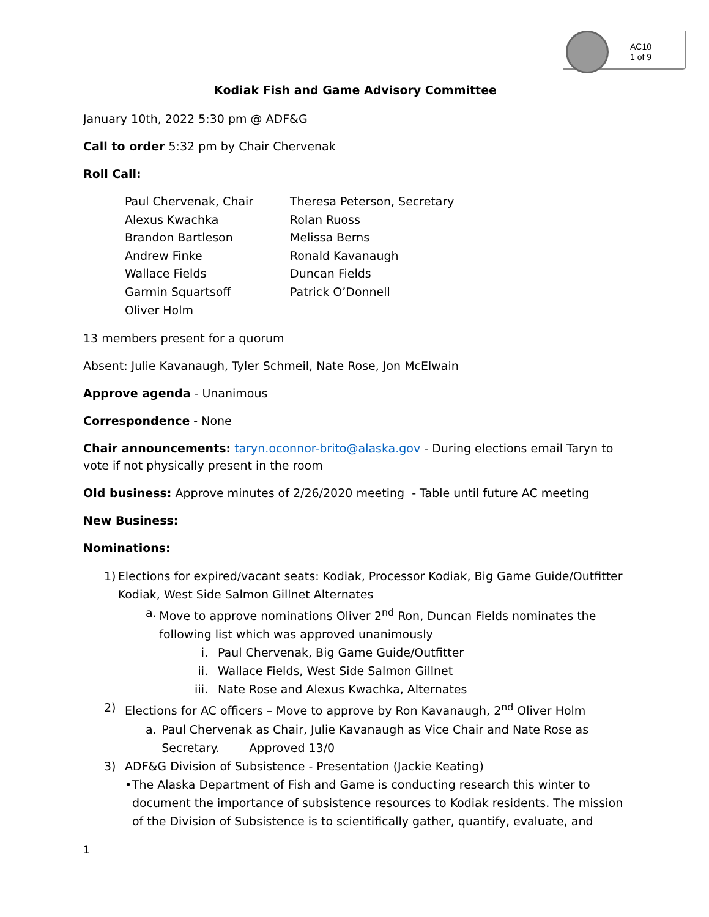AC10
1 of 9
Kodiak Fish and Game Advisory Committee
January 10th, 2022 5:30 pm @ ADF&G
Call to order 5:32 pm by Chair Chervenak
Roll Call:
Paul Chervenak, Chair
Theresa Peterson, Secretary
Alexus Kwachka
Rolan Ruoss
Brandon Bartleson
Melissa Berns
Andrew Finke
Ronald Kavanaugh
Wallace Fields
Duncan Fields
Garmin Squartsoff
Patrick O’Donnell
Oliver Holm
13 members present for a quorum
Absent: Julie Kavanaugh, Tyler Schmeil, Nate Rose, Jon McElwain
Approve agenda - Unanimous
Correspondence - None
Chair announcements: taryn.oconnor-brito@alaska.gov - During elections email Taryn to vote if not physically present in the room
Old business: Approve minutes of 2/26/2020 meeting - Table until future AC meeting
New Business:
Nominations:
1) Elections for expired/vacant seats: Kodiak, Processor Kodiak, Big Game Guide/Outfitter Kodiak, West Side Salmon Gillnet Alternates
a. Move to approve nominations Oliver 2<sup>nd</sup> Ron, Duncan Fields nominates the following list which was approved unanimously
i. Paul Chervenak, Big Game Guide/Outfitter
ii. Wallace Fields, West Side Salmon Gillnet
iii. Nate Rose and Alexus Kwachka, Alternates
2) Elections for AC officers – Move to approve by Ron Kavanaugh, 2<sup>nd</sup> Oliver Holm
a. Paul Chervenak as Chair, Julie Kavanaugh as Vice Chair and Nate Rose as Secretary. Approved 13/0
3) ADF&G Division of Subsistence - Presentation (Jackie Keating)
• The Alaska Department of Fish and Game is conducting research this winter to document the importance of subsistence resources to Kodiak residents. The mission of the Division of Subsistence is to scientifically gather, quantify, evaluate, and
1